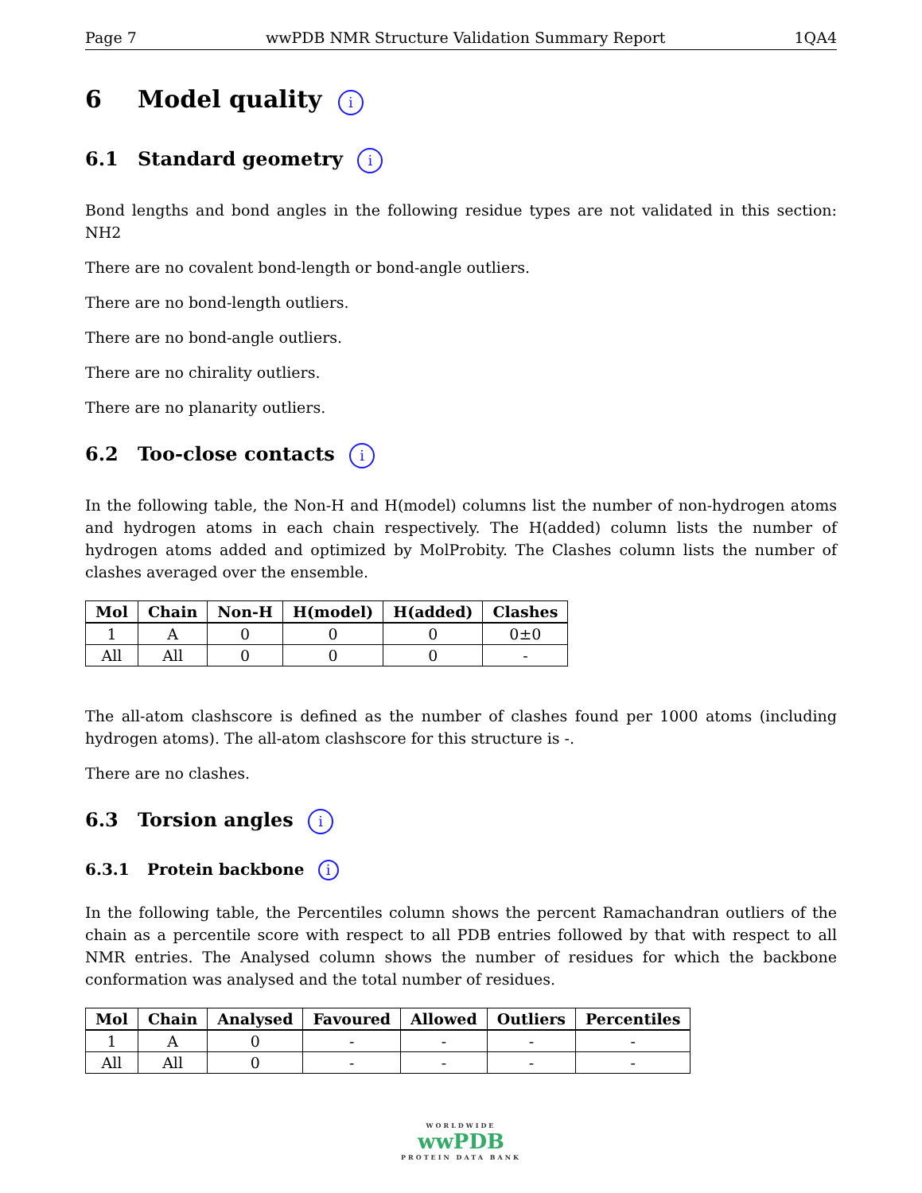Page 7 wwPDB NMR Structure Validation Summary Report 1QA4
6 Model quality i
6.1 Standard geometry i
Bond lengths and bond angles in the following residue types are not validated in this section: NH2
There are no covalent bond-length or bond-angle outliers.
There are no bond-length outliers.
There are no bond-angle outliers.
There are no chirality outliers.
There are no planarity outliers.
6.2 Too-close contacts i
In the following table, the Non-H and H(model) columns list the number of non-hydrogen atoms and hydrogen atoms in each chain respectively. The H(added) column lists the number of hydrogen atoms added and optimized by MolProbity. The Clashes column lists the number of clashes averaged over the ensemble.
| Mol | Chain | Non-H | H(model) | H(added) | Clashes |
| --- | --- | --- | --- | --- | --- |
| 1 | A | 0 | 0 | 0 | 0±0 |
| All | All | 0 | 0 | 0 | - |
The all-atom clashscore is defined as the number of clashes found per 1000 atoms (including hydrogen atoms). The all-atom clashscore for this structure is -.
There are no clashes.
6.3 Torsion angles i
6.3.1 Protein backbone i
In the following table, the Percentiles column shows the percent Ramachandran outliers of the chain as a percentile score with respect to all PDB entries followed by that with respect to all NMR entries. The Analysed column shows the number of residues for which the backbone conformation was analysed and the total number of residues.
| Mol | Chain | Analysed | Favoured | Allowed | Outliers | Percentiles |
| --- | --- | --- | --- | --- | --- | --- |
| 1 | A | 0 | - | - | - | - |
| All | All | 0 | - | - | - | - |
WORLDWIDE
wwPDB
PROTEIN DATA BANK